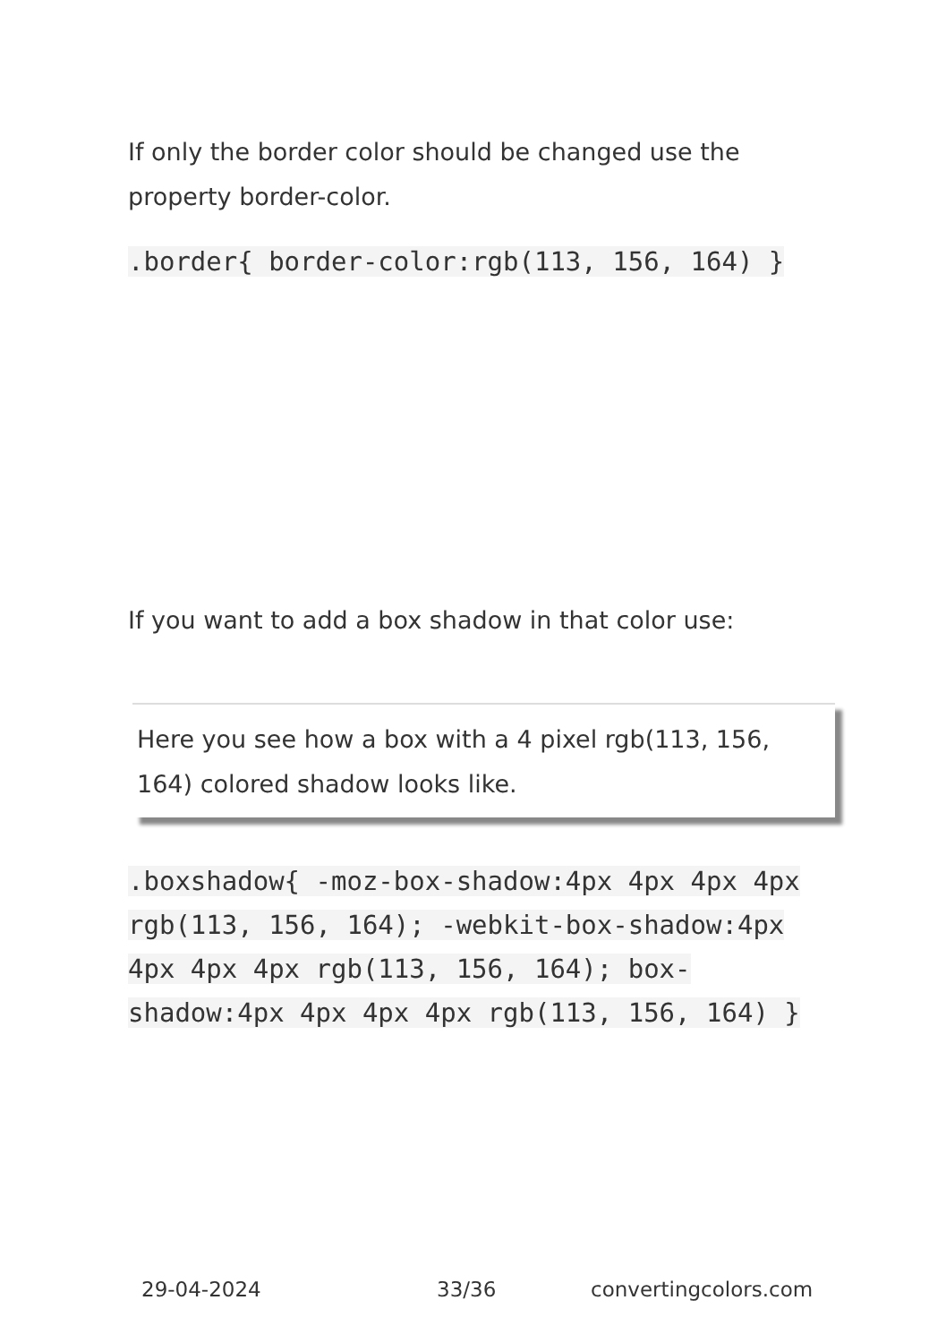If only the border color should be changed use the property border-color.
.border{ border-color:rgb(113, 156, 164) }
If you want to add a box shadow in that color use:
Here you see how a box with a 4 pixel rgb(113, 156, 164) colored shadow looks like.
.boxshadow{ -moz-box-shadow:4px 4px 4px 4px rgb(113, 156, 164); -webkit-box-shadow:4px 4px 4px 4px rgb(113, 156, 164); box-shadow:4px 4px 4px 4px rgb(113, 156, 164) }
29-04-2024 33/36 convertingcolors.com